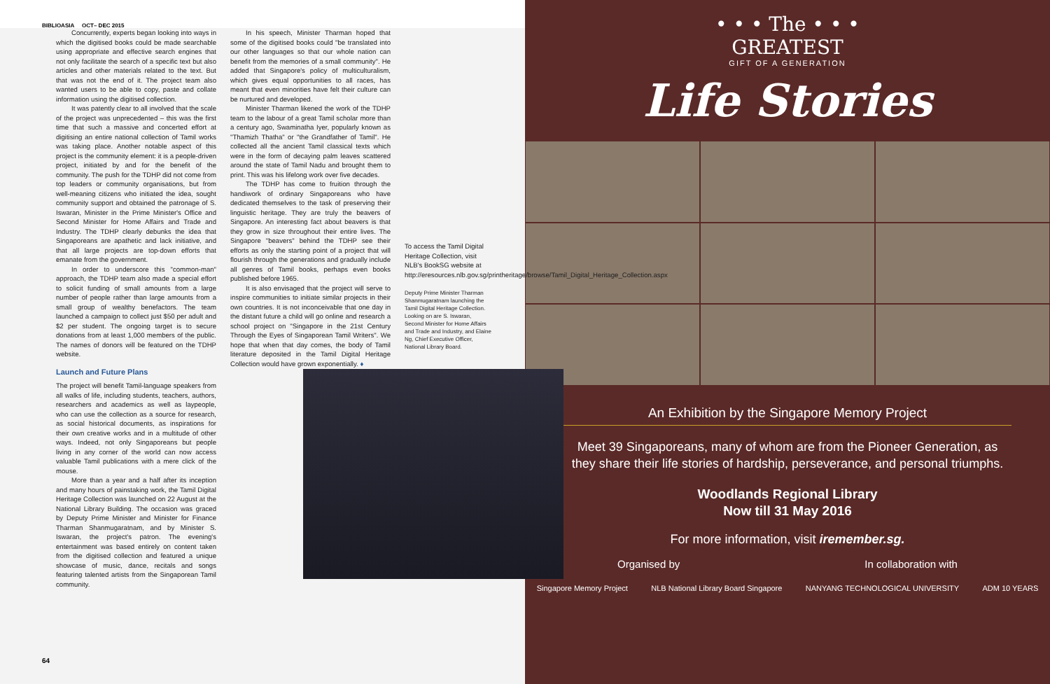BIBLIOASIA OCT– DEC 2015
Concurrently, experts began looking into ways in which the digitised books could be made searchable using appropriate and effective search engines that not only facilitate the search of a specific text but also articles and other materials related to the text. But that was not the end of it. The project team also wanted users to be able to copy, paste and collate information using the digitised collection.
It was patently clear to all involved that the scale of the project was unprecedented – this was the first time that such a massive and concerted effort at digitising an entire national collection of Tamil works was taking place. Another notable aspect of this project is the community element: it is a people-driven project, initiated by and for the benefit of the community. The push for the TDHP did not come from top leaders or community organisations, but from well-meaning citizens who initiated the idea, sought community support and obtained the patronage of S. Iswaran, Minister in the Prime Minister's Office and Second Minister for Home Affairs and Trade and Industry. The TDHP clearly debunks the idea that Singaporeans are apathetic and lack initiative, and that all large projects are top-down efforts that emanate from the government.
In order to underscore this "common-man" approach, the TDHP team also made a special effort to solicit funding of small amounts from a large number of people rather than large amounts from a small group of wealthy benefactors. The team launched a campaign to collect just $50 per adult and $2 per student. The ongoing target is to secure donations from at least 1,000 members of the public. The names of donors will be featured on the TDHP website.
Launch and Future Plans
The project will benefit Tamil-language speakers from all walks of life, including students, teachers, authors, researchers and academics as well as laypeople, who can use the collection as a source for research, as social historical documents, as inspirations for their own creative works and in a multitude of other ways. Indeed, not only Singaporeans but people living in any corner of the world can now access valuable Tamil publications with a mere click of the mouse.
More than a year and a half after its inception and many hours of painstaking work, the Tamil Digital Heritage Collection was launched on 22 August at the National Library Building. The occasion was graced by Deputy Prime Minister and Minister for Finance Tharman Shanmugaratnam, and by Minister S. Iswaran, the project's patron. The evening's entertainment was based entirely on content taken from the digitised collection and featured a unique showcase of music, dance, recitals and songs featuring talented artists from the Singaporean Tamil community.
In his speech, Minister Tharman hoped that some of the digitised books could "be translated into our other languages so that our whole nation can benefit from the memories of a small community". He added that Singapore's policy of multiculturalism, which gives equal opportunities to all races, has meant that even minorities have felt their culture can be nurtured and developed.
Minister Tharman likened the work of the TDHP team to the labour of a great Tamil scholar more than a century ago, Swaminatha Iyer, popularly known as "Thamizh Thatha" or "the Grandfather of Tamil". He collected all the ancient Tamil classical texts which were in the form of decaying palm leaves scattered around the state of Tamil Nadu and brought them to print. This was his lifelong work over five decades.
The TDHP has come to fruition through the handiwork of ordinary Singaporeans who have dedicated themselves to the task of preserving their linguistic heritage. They are truly the beavers of Singapore. An interesting fact about beavers is that they grow in size throughout their entire lives. The Singapore "beavers" behind the TDHP see their efforts as only the starting point of a project that will flourish through the generations and gradually include all genres of Tamil books, perhaps even books published before 1965.
It is also envisaged that the project will serve to inspire communities to initiate similar projects in their own countries. It is not inconceivable that one day in the distant future a child will go online and research a school project on "Singapore in the 21st Century Through the Eyes of Singaporean Tamil Writers". We hope that when that day comes, the body of Tamil literature deposited in the Tamil Digital Heritage Collection would have grown exponentially. ♦
To access the Tamil Digital Heritage Collection, visit NLB's BookSG website at http://eresources.nlb.gov.sg/printheritage/browse/Tamil_Digital_Heritage_Collection.aspx
Deputy Prime Minister Tharman Shanmugaratnam launching the Tamil Digital Heritage Collection. Looking on are S. Iswaran, Second Minister for Home Affairs and Trade and Industry, and Elaine Ng, Chief Executive Officer, National Library Board.
64
• • • The • • •
GREATEST
GIFT OF A GENERATION
Life Stories
An Exhibition by the Singapore Memory Project
Meet 39 Singaporeans, many of whom are from the Pioneer Generation, as
they share their life stories of hardship, perseverance, and personal triumphs.
Woodlands Regional Library
Now till 31 May 2016
For more information, visit iremember.sg.
Organised by In collaboration with
Singapore Memory Project NLB National Library Board Singapore NANYANG TECHNOLOGICAL UNIVERSITY ADM 10 YEARS